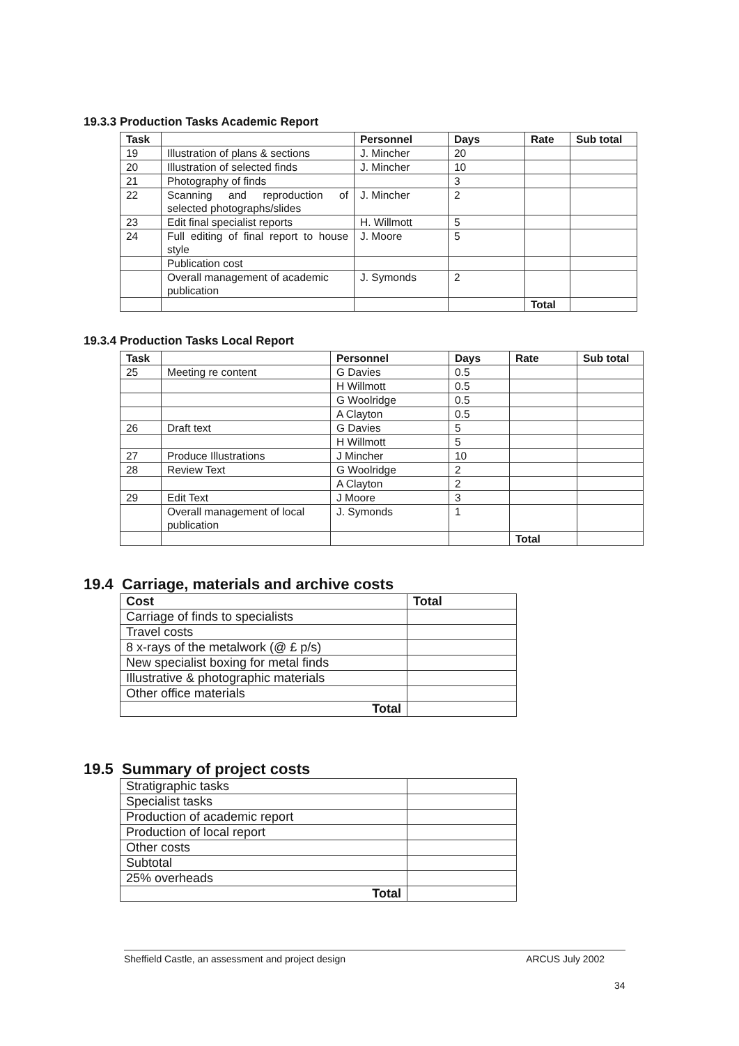19.3.3 Production Tasks Academic Report
| Task | | Personnel | Days | Rate | Sub total |
| --- | --- | --- | --- | --- | --- |
| 19 | Illustration of plans & sections | J. Mincher | 20 | | |
| 20 | Illustration of selected finds | J. Mincher | 10 | | |
| 21 | Photography of finds | | 3 | | |
| 22 | Scanning and reproduction of selected photographs/slides | J. Mincher | 2 | | |
| 23 | Edit final specialist reports | H. Willmott | 5 | | |
| 24 | Full editing of final report to house style | J. Moore | 5 | | |
| | Publication cost | | | | |
| | Overall management of academic publication | J. Symonds | 2 | | |
| | | | | Total | |
19.3.4 Production Tasks Local Report
| Task | | Personnel | Days | Rate | Sub total |
| --- | --- | --- | --- | --- | --- |
| 25 | Meeting re content | G Davies | 0.5 | | |
| | | H Willmott | 0.5 | | |
| | | G Woolridge | 0.5 | | |
| | | A Clayton | 0.5 | | |
| 26 | Draft text | G Davies | 5 | | |
| | | H Willmott | 5 | | |
| 27 | Produce Illustrations | J Mincher | 10 | | |
| 28 | Review Text | G Woolridge | 2 | | |
| | | A Clayton | 2 | | |
| 29 | Edit Text | J Moore | 3 | | |
| | Overall management of local publication | J. Symonds | 1 | | |
| | | | | Total | |
19.4 Carriage, materials and archive costs
| Cost | Total |
| --- | --- |
| Carriage of finds to specialists | |
| Travel costs | |
| 8 x-rays of the metalwork (@ £ p/s) | |
| New specialist boxing for metal finds | |
| Illustrative & photographic materials | |
| Other office materials | |
| Total | |
19.5 Summary of project costs
| Stratigraphic tasks | |
| Specialist tasks | |
| Production of academic report | |
| Production of local report | |
| Other costs | |
| Subtotal | |
| 25% overheads | |
| Total | |
Sheffield Castle, an assessment and project design ARCUS July 2002
34